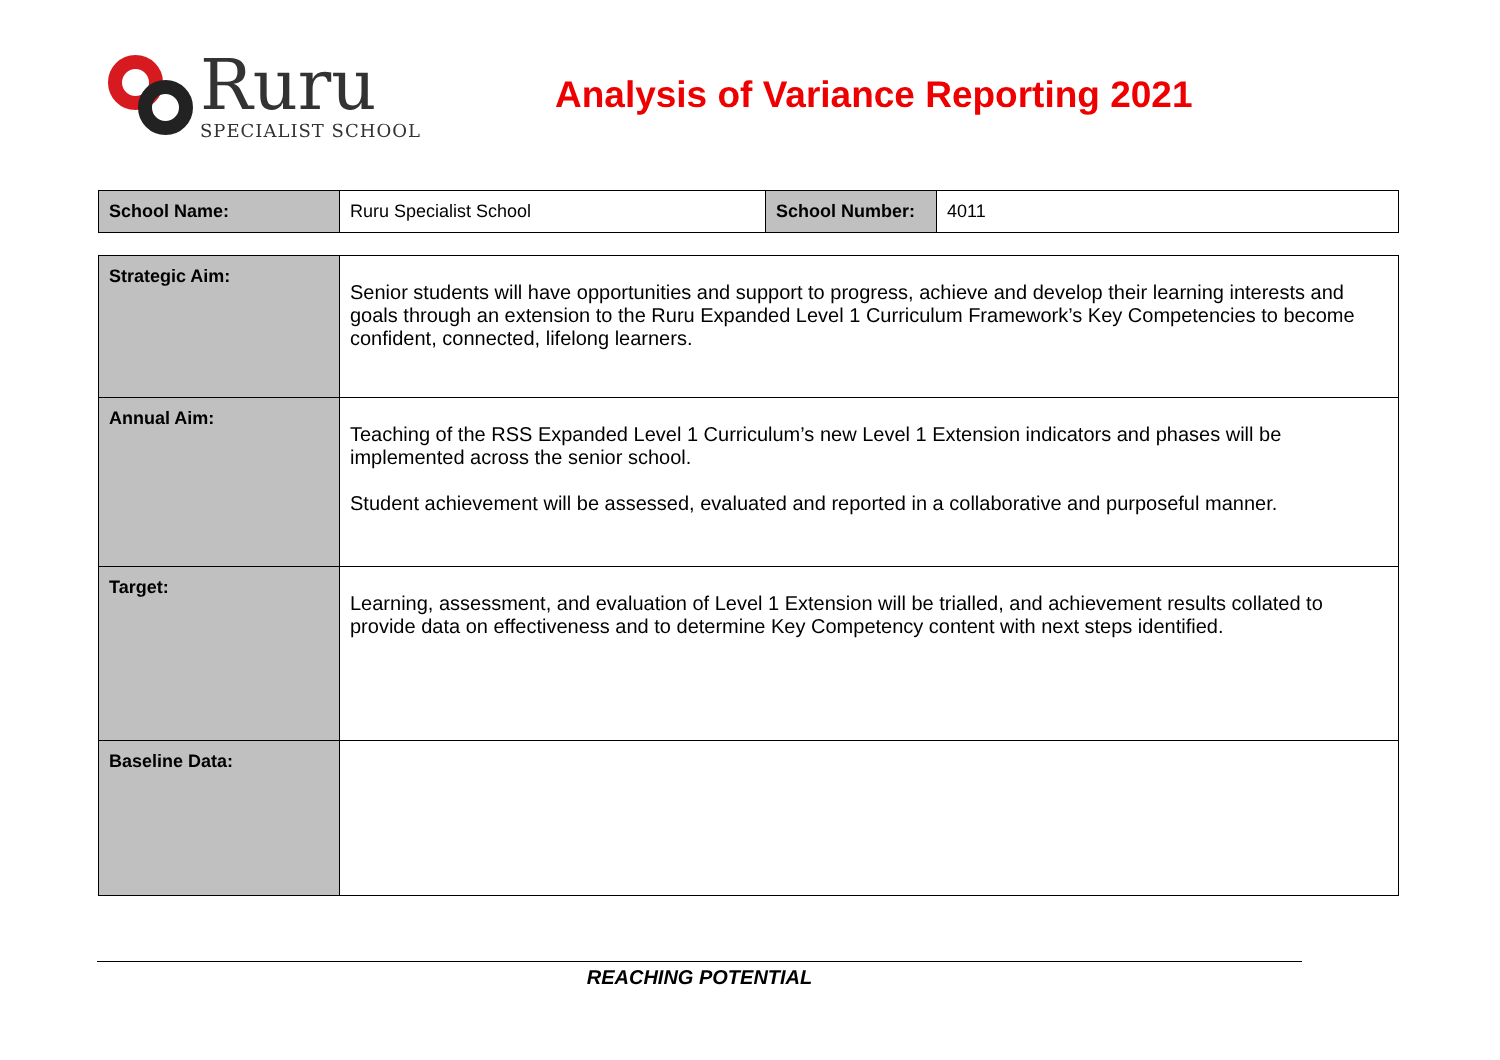Ruru
SPECIALIST SCHOOL
Analysis of Variance Reporting 2021
| School Name: | Ruru Specialist School | School Number: | 4011 |
| Strategic Aim: | Senior students will have opportunities and support to progress, achieve and develop their learning interests and goals through an extension to the Ruru Expanded Level 1 Curriculum Framework’s Key Competencies to become confident, connected, lifelong learners. |
| Annual Aim: | Teaching of the RSS Expanded Level 1 Curriculum’s new Level 1 Extension indicators and phases will be implemented across the senior school. Student achievement will be assessed, evaluated and reported in a collaborative and purposeful manner. |
| Target: | Learning, assessment, and evaluation of Level 1 Extension will be trialled, and achievement results collated to provide data on effectiveness and to determine Key Competency content with next steps identified. |
| Baseline Data: | |
REACHING POTENTIAL